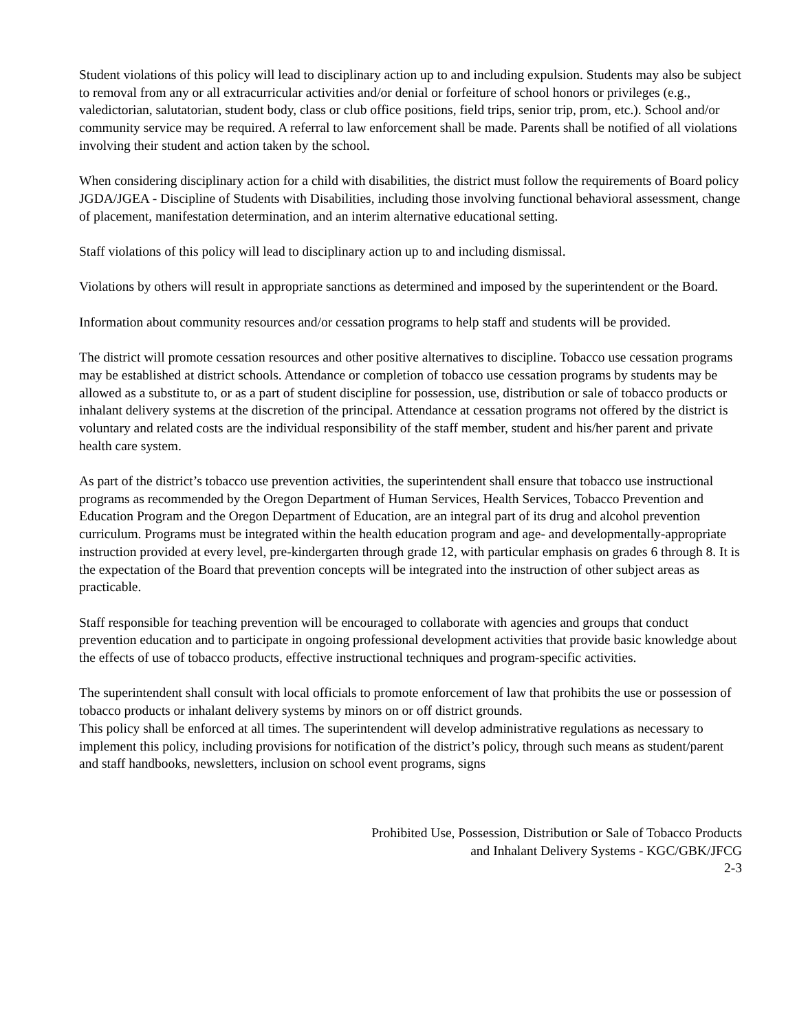Student violations of this policy will lead to disciplinary action up to and including expulsion. Students may also be subject to removal from any or all extracurricular activities and/or denial or forfeiture of school honors or privileges (e.g., valedictorian, salutatorian, student body, class or club office positions, field trips, senior trip, prom, etc.). School and/or community service may be required. A referral to law enforcement shall be made. Parents shall be notified of all violations involving their student and action taken by the school.
When considering disciplinary action for a child with disabilities, the district must follow the requirements of Board policy JGDA/JGEA - Discipline of Students with Disabilities, including those involving functional behavioral assessment, change of placement, manifestation determination, and an interim alternative educational setting.
Staff violations of this policy will lead to disciplinary action up to and including dismissal.
Violations by others will result in appropriate sanctions as determined and imposed by the superintendent or the Board.
Information about community resources and/or cessation programs to help staff and students will be provided.
The district will promote cessation resources and other positive alternatives to discipline. Tobacco use cessation programs may be established at district schools. Attendance or completion of tobacco use cessation programs by students may be allowed as a substitute to, or as a part of student discipline for possession, use, distribution or sale of tobacco products or inhalant delivery systems at the discretion of the principal. Attendance at cessation programs not offered by the district is voluntary and related costs are the individual responsibility of the staff member, student and his/her parent and private health care system.
As part of the district’s tobacco use prevention activities, the superintendent shall ensure that tobacco use instructional programs as recommended by the Oregon Department of Human Services, Health Services, Tobacco Prevention and Education Program and the Oregon Department of Education, are an integral part of its drug and alcohol prevention curriculum. Programs must be integrated within the health education program and age- and developmentally-appropriate instruction provided at every level, pre-kindergarten through grade 12, with particular emphasis on grades 6 through 8. It is the expectation of the Board that prevention concepts will be integrated into the instruction of other subject areas as practicable.
Staff responsible for teaching prevention will be encouraged to collaborate with agencies and groups that conduct prevention education and to participate in ongoing professional development activities that provide basic knowledge about the effects of use of tobacco products, effective instructional techniques and program-specific activities.
The superintendent shall consult with local officials to promote enforcement of law that prohibits the use or possession of tobacco products or inhalant delivery systems by minors on or off district grounds.
This policy shall be enforced at all times. The superintendent will develop administrative regulations as necessary to implement this policy, including provisions for notification of the district’s policy, through such means as student/parent and staff handbooks, newsletters, inclusion on school event programs, signs
Prohibited Use, Possession, Distribution or Sale of Tobacco Products
and Inhalant Delivery Systems - KGC/GBK/JFCG
2-3